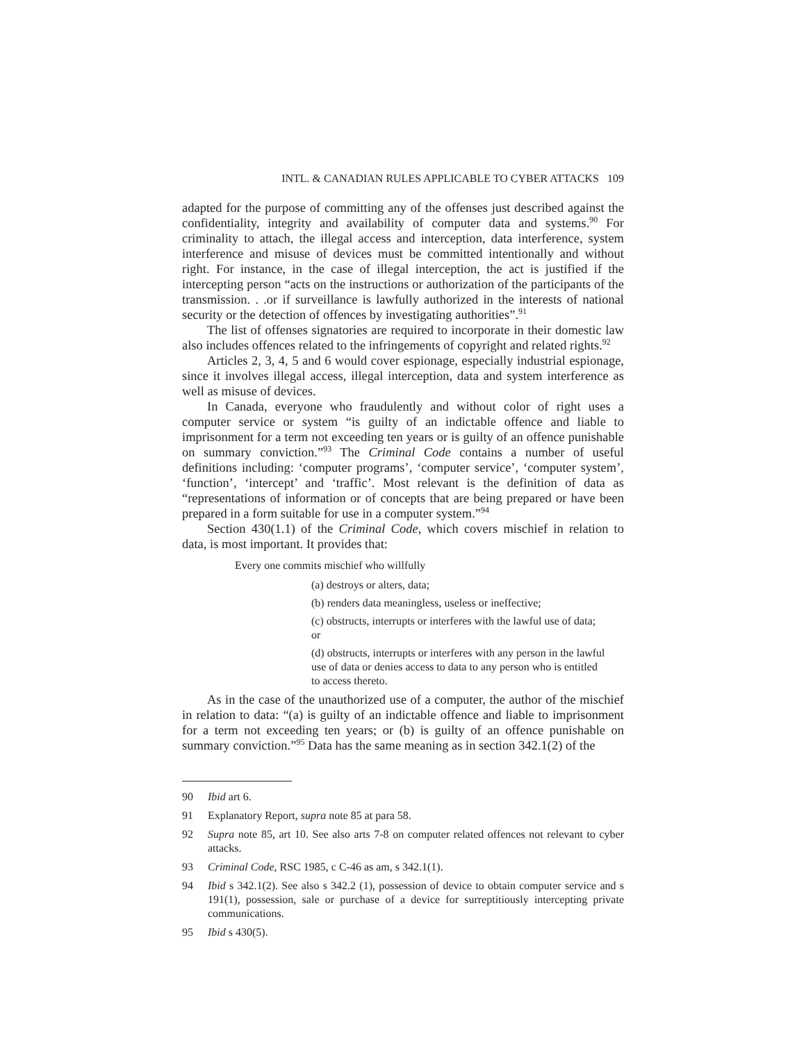INTL. & CANADIAN RULES APPLICABLE TO CYBER ATTACKS 109
adapted for the purpose of committing any of the offenses just described against the confidentiality, integrity and availability of computer data and systems.<sup>90</sup> For criminality to attach, the illegal access and interception, data interference, system interference and misuse of devices must be committed intentionally and without right. For instance, in the case of illegal interception, the act is justified if the intercepting person “acts on the instructions or authorization of the participants of the transmission. . .or if surveillance is lawfully authorized in the interests of national security or the detection of offences by investigating authorities”.<sup>91</sup>
The list of offenses signatories are required to incorporate in their domestic law also includes offences related to the infringements of copyright and related rights.<sup>92</sup>
Articles 2, 3, 4, 5 and 6 would cover espionage, especially industrial espionage, since it involves illegal access, illegal interception, data and system interference as well as misuse of devices.
In Canada, everyone who fraudulently and without color of right uses a computer service or system “is guilty of an indictable offence and liable to imprisonment for a term not exceeding ten years or is guilty of an offence punishable on summary conviction.”<sup>93</sup> The Criminal Code contains a number of useful definitions including: ‘computer programs’, ‘computer service’, ‘computer system’, ‘function’, ‘intercept’ and ‘traffic’. Most relevant is the definition of data as “representations of information or of concepts that are being prepared or have been prepared in a form suitable for use in a computer system.”<sup>94</sup>
Section 430(1.1) of the Criminal Code, which covers mischief in relation to data, is most important. It provides that:
Every one commits mischief who willfully
(a) destroys or alters, data;
(b) renders data meaningless, useless or ineffective;
(c) obstructs, interrupts or interferes with the lawful use of data; or
(d) obstructs, interrupts or interferes with any person in the lawful use of data or denies access to data to any person who is entitled to access thereto.
As in the case of the unauthorized use of a computer, the author of the mischief in relation to data: “(a) is guilty of an indictable offence and liable to imprisonment for a term not exceeding ten years; or (b) is guilty of an offence punishable on summary conviction.”<sup>95</sup> Data has the same meaning as in section 342.1(2) of the
90 Ibid art 6.
91 Explanatory Report, supra note 85 at para 58.
92 Supra note 85, art 10. See also arts 7-8 on computer related offences not relevant to cyber attacks.
93 Criminal Code, RSC 1985, c C-46 as am, s 342.1(1).
94 Ibid s 342.1(2). See also s 342.2 (1), possession of device to obtain computer service and s 191(1), possession, sale or purchase of a device for surreptitiously intercepting private communications.
95 Ibid s 430(5).